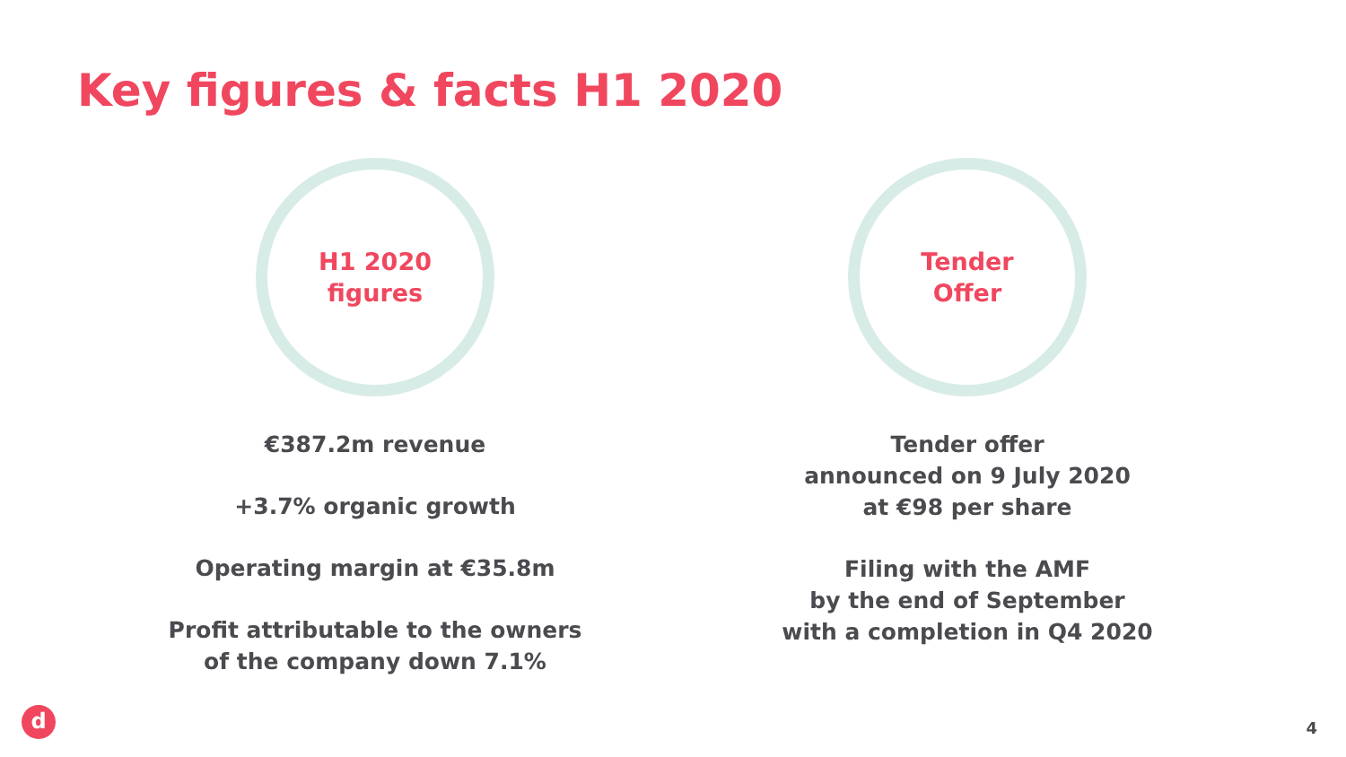Key figures & facts H1 2020
H1 2020
figures
€387.2m revenue
+3.7% organic growth
Operating margin at €35.8m
Profit attributable to the owners
of the company down 7.1%
Tender
Offer
Tender offer
announced on 9 July 2020
at €98 per share
Filing with the AMF
by the end of September
with a completion in Q4 2020
d 4